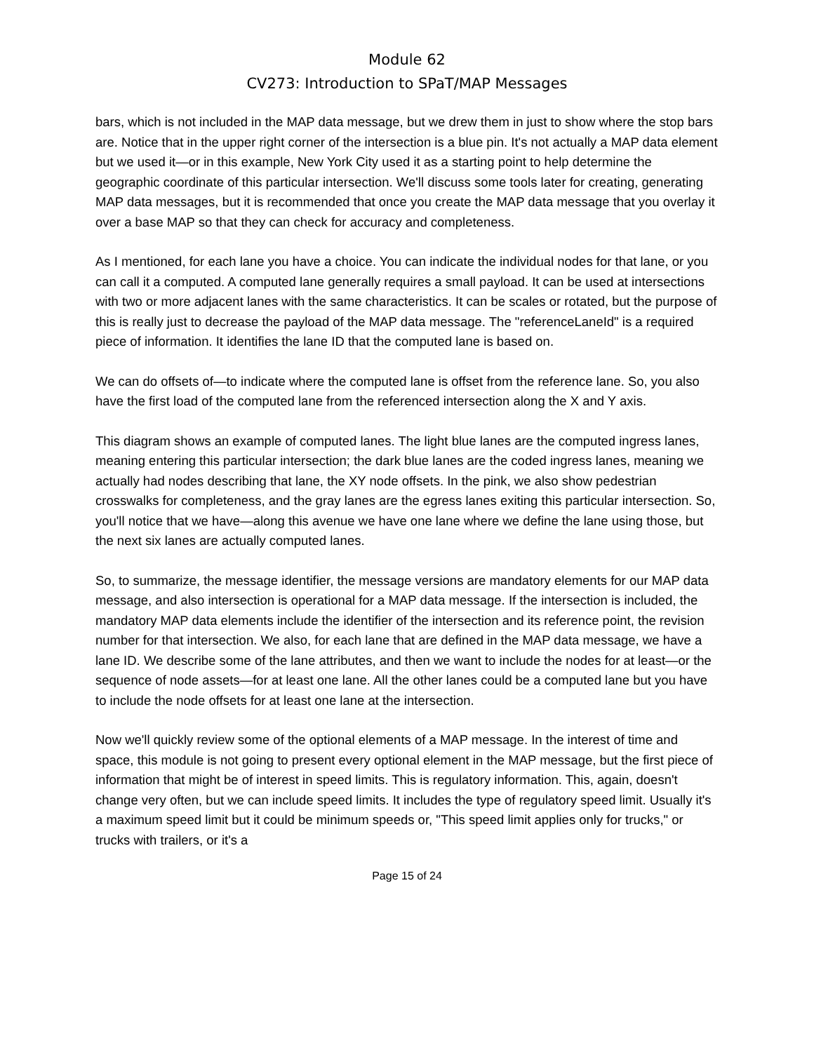Module 62
CV273: Introduction to SPaT/MAP Messages
bars, which is not included in the MAP data message, but we drew them in just to show where the stop bars are. Notice that in the upper right corner of the intersection is a blue pin. It's not actually a MAP data element but we used it—or in this example, New York City used it as a starting point to help determine the geographic coordinate of this particular intersection. We'll discuss some tools later for creating, generating MAP data messages, but it is recommended that once you create the MAP data message that you overlay it over a base MAP so that they can check for accuracy and completeness.
As I mentioned, for each lane you have a choice. You can indicate the individual nodes for that lane, or you can call it a computed. A computed lane generally requires a small payload. It can be used at intersections with two or more adjacent lanes with the same characteristics. It can be scales or rotated, but the purpose of this is really just to decrease the payload of the MAP data message. The "referenceLaneId" is a required piece of information. It identifies the lane ID that the computed lane is based on.
We can do offsets of—to indicate where the computed lane is offset from the reference lane. So, you also have the first load of the computed lane from the referenced intersection along the X and Y axis.
This diagram shows an example of computed lanes. The light blue lanes are the computed ingress lanes, meaning entering this particular intersection; the dark blue lanes are the coded ingress lanes, meaning we actually had nodes describing that lane, the XY node offsets. In the pink, we also show pedestrian crosswalks for completeness, and the gray lanes are the egress lanes exiting this particular intersection. So, you'll notice that we have—along this avenue we have one lane where we define the lane using those, but the next six lanes are actually computed lanes.
So, to summarize, the message identifier, the message versions are mandatory elements for our MAP data message, and also intersection is operational for a MAP data message. If the intersection is included, the mandatory MAP data elements include the identifier of the intersection and its reference point, the revision number for that intersection. We also, for each lane that are defined in the MAP data message, we have a lane ID. We describe some of the lane attributes, and then we want to include the nodes for at least—or the sequence of node assets—for at least one lane. All the other lanes could be a computed lane but you have to include the node offsets for at least one lane at the intersection.
Now we'll quickly review some of the optional elements of a MAP message. In the interest of time and space, this module is not going to present every optional element in the MAP message, but the first piece of information that might be of interest in speed limits. This is regulatory information. This, again, doesn't change very often, but we can include speed limits. It includes the type of regulatory speed limit. Usually it's a maximum speed limit but it could be minimum speeds or, "This speed limit applies only for trucks," or trucks with trailers, or it's a
Page 15 of 24